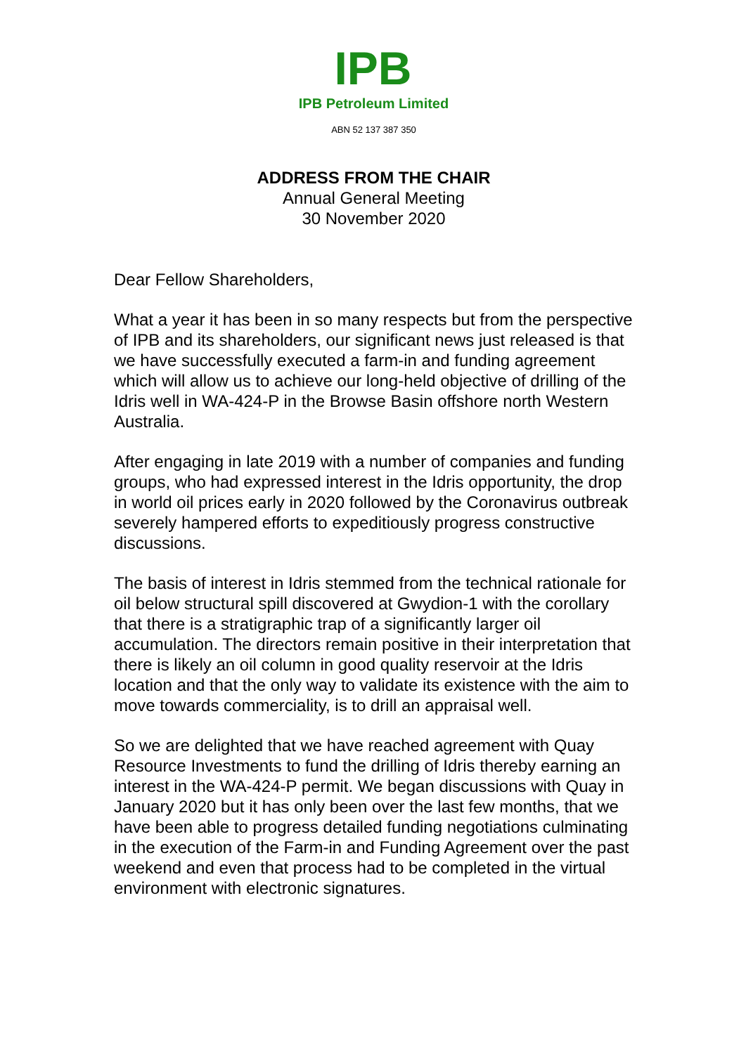IPB
IPB Petroleum Limited
ABN 52 137 387 350
ADDRESS FROM THE CHAIR
Annual General Meeting
30 November 2020
Dear Fellow Shareholders,
What a year it has been in so many respects but from the perspective of IPB and its shareholders, our significant news just released is that we have successfully executed a farm-in and funding agreement which will allow us to achieve our long-held objective of drilling of the Idris well in WA-424-P in the Browse Basin offshore north Western Australia.
After engaging in late 2019 with a number of companies and funding groups, who had expressed interest in the Idris opportunity, the drop in world oil prices early in 2020 followed by the Coronavirus outbreak severely hampered efforts to expeditiously progress constructive discussions.
The basis of interest in Idris stemmed from the technical rationale for oil below structural spill discovered at Gwydion-1 with the corollary that there is a stratigraphic trap of a significantly larger oil accumulation. The directors remain positive in their interpretation that there is likely an oil column in good quality reservoir at the Idris location and that the only way to validate its existence with the aim to move towards commerciality, is to drill an appraisal well.
So we are delighted that we have reached agreement with Quay Resource Investments to fund the drilling of Idris thereby earning an interest in the WA-424-P permit. We began discussions with Quay in January 2020 but it has only been over the last few months, that we have been able to progress detailed funding negotiations culminating in the execution of the Farm-in and Funding Agreement over the past weekend and even that process had to be completed in the virtual environment with electronic signatures.